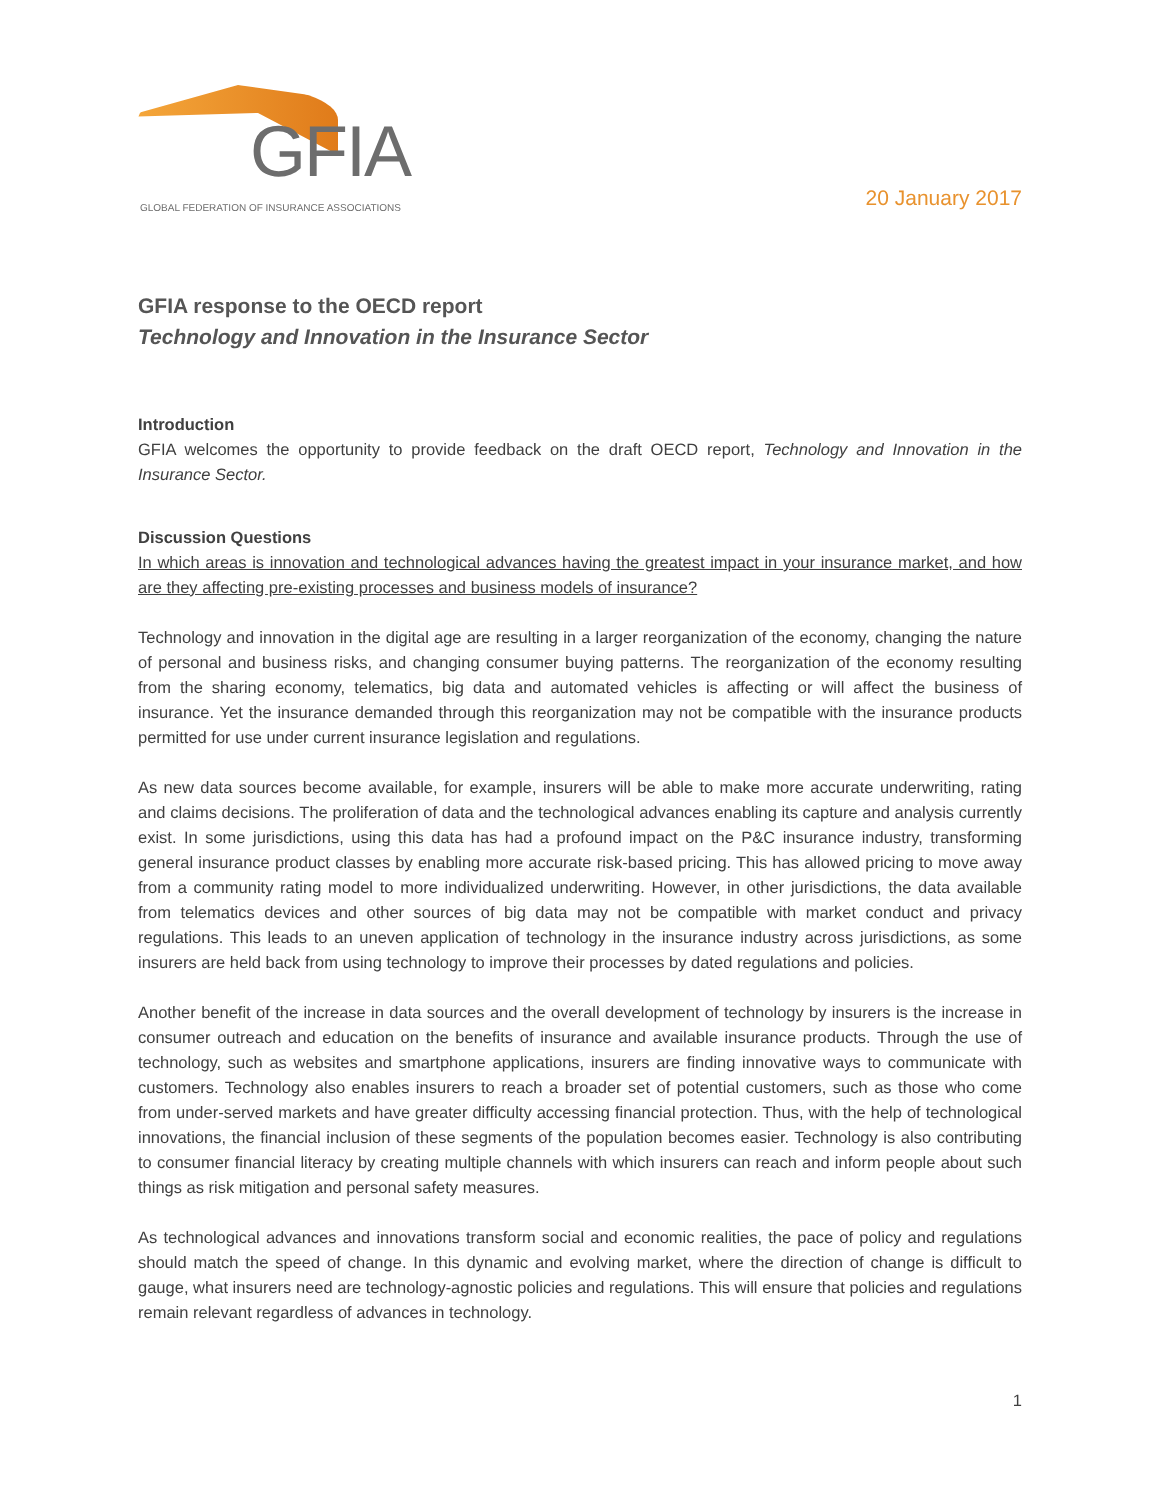GFIA
GLOBAL FEDERATION OF INSURANCE ASSOCIATIONS
20 January 2017
GFIA response to the OECD report
Technology and Innovation in the Insurance Sector
Introduction
GFIA welcomes the opportunity to provide feedback on the draft OECD report, Technology and Innovation in the Insurance Sector.
Discussion Questions
In which areas is innovation and technological advances having the greatest impact in your insurance market, and how are they affecting pre-existing processes and business models of insurance?
Technology and innovation in the digital age are resulting in a larger reorganization of the economy, changing the nature of personal and business risks, and changing consumer buying patterns. The reorganization of the economy resulting from the sharing economy, telematics, big data and automated vehicles is affecting or will affect the business of insurance. Yet the insurance demanded through this reorganization may not be compatible with the insurance products permitted for use under current insurance legislation and regulations.
As new data sources become available, for example, insurers will be able to make more accurate underwriting, rating and claims decisions. The proliferation of data and the technological advances enabling its capture and analysis currently exist. In some jurisdictions, using this data has had a profound impact on the P&C insurance industry, transforming general insurance product classes by enabling more accurate risk-based pricing. This has allowed pricing to move away from a community rating model to more individualized underwriting. However, in other jurisdictions, the data available from telematics devices and other sources of big data may not be compatible with market conduct and privacy regulations. This leads to an uneven application of technology in the insurance industry across jurisdictions, as some insurers are held back from using technology to improve their processes by dated regulations and policies.
Another benefit of the increase in data sources and the overall development of technology by insurers is the increase in consumer outreach and education on the benefits of insurance and available insurance products. Through the use of technology, such as websites and smartphone applications, insurers are finding innovative ways to communicate with customers. Technology also enables insurers to reach a broader set of potential customers, such as those who come from under-served markets and have greater difficulty accessing financial protection. Thus, with the help of technological innovations, the financial inclusion of these segments of the population becomes easier. Technology is also contributing to consumer financial literacy by creating multiple channels with which insurers can reach and inform people about such things as risk mitigation and personal safety measures.
As technological advances and innovations transform social and economic realities, the pace of policy and regulations should match the speed of change. In this dynamic and evolving market, where the direction of change is difficult to gauge, what insurers need are technology-agnostic policies and regulations. This will ensure that policies and regulations remain relevant regardless of advances in technology.
1